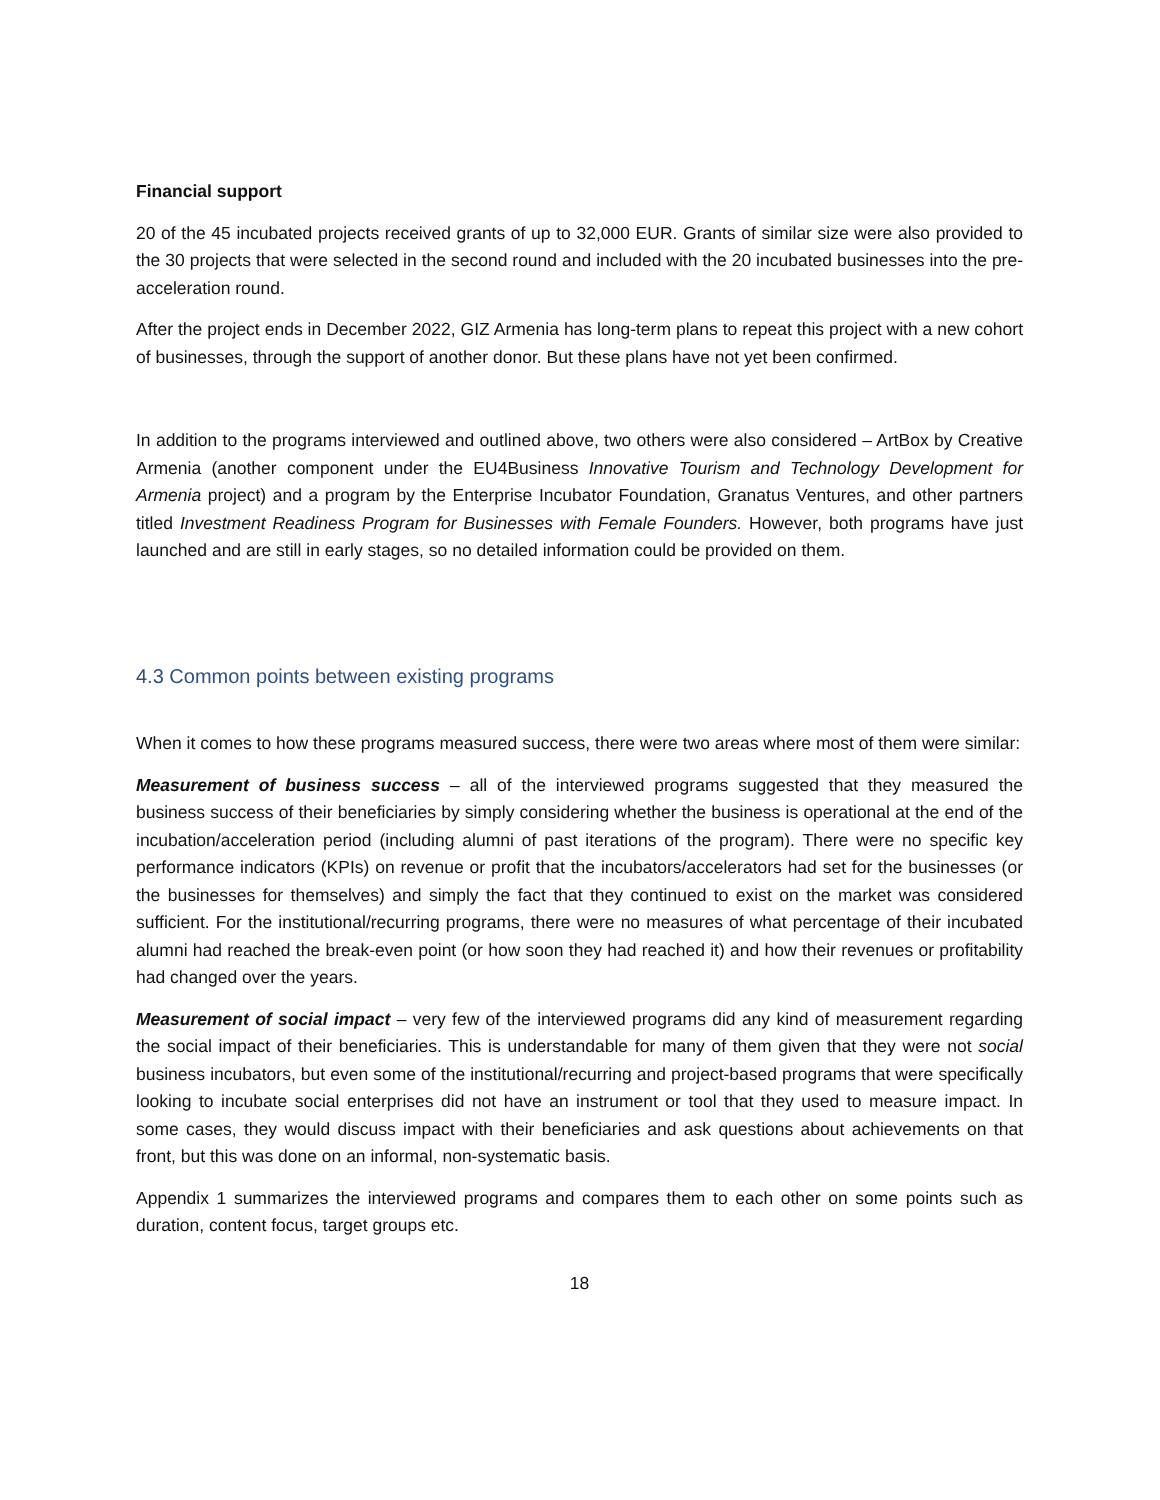Financial support
20 of the 45 incubated projects received grants of up to 32,000 EUR. Grants of similar size were also provided to the 30 projects that were selected in the second round and included with the 20 incubated businesses into the pre-acceleration round.
After the project ends in December 2022, GIZ Armenia has long-term plans to repeat this project with a new cohort of businesses, through the support of another donor. But these plans have not yet been confirmed.
In addition to the programs interviewed and outlined above, two others were also considered – ArtBox by Creative Armenia (another component under the EU4Business Innovative Tourism and Technology Development for Armenia project) and a program by the Enterprise Incubator Foundation, Granatus Ventures, and other partners titled Investment Readiness Program for Businesses with Female Founders. However, both programs have just launched and are still in early stages, so no detailed information could be provided on them.
4.3 Common points between existing programs
When it comes to how these programs measured success, there were two areas where most of them were similar:
Measurement of business success – all of the interviewed programs suggested that they measured the business success of their beneficiaries by simply considering whether the business is operational at the end of the incubation/acceleration period (including alumni of past iterations of the program). There were no specific key performance indicators (KPIs) on revenue or profit that the incubators/accelerators had set for the businesses (or the businesses for themselves) and simply the fact that they continued to exist on the market was considered sufficient. For the institutional/recurring programs, there were no measures of what percentage of their incubated alumni had reached the break-even point (or how soon they had reached it) and how their revenues or profitability had changed over the years.
Measurement of social impact – very few of the interviewed programs did any kind of measurement regarding the social impact of their beneficiaries. This is understandable for many of them given that they were not social business incubators, but even some of the institutional/recurring and project-based programs that were specifically looking to incubate social enterprises did not have an instrument or tool that they used to measure impact. In some cases, they would discuss impact with their beneficiaries and ask questions about achievements on that front, but this was done on an informal, non-systematic basis.
Appendix 1 summarizes the interviewed programs and compares them to each other on some points such as duration, content focus, target groups etc.
18